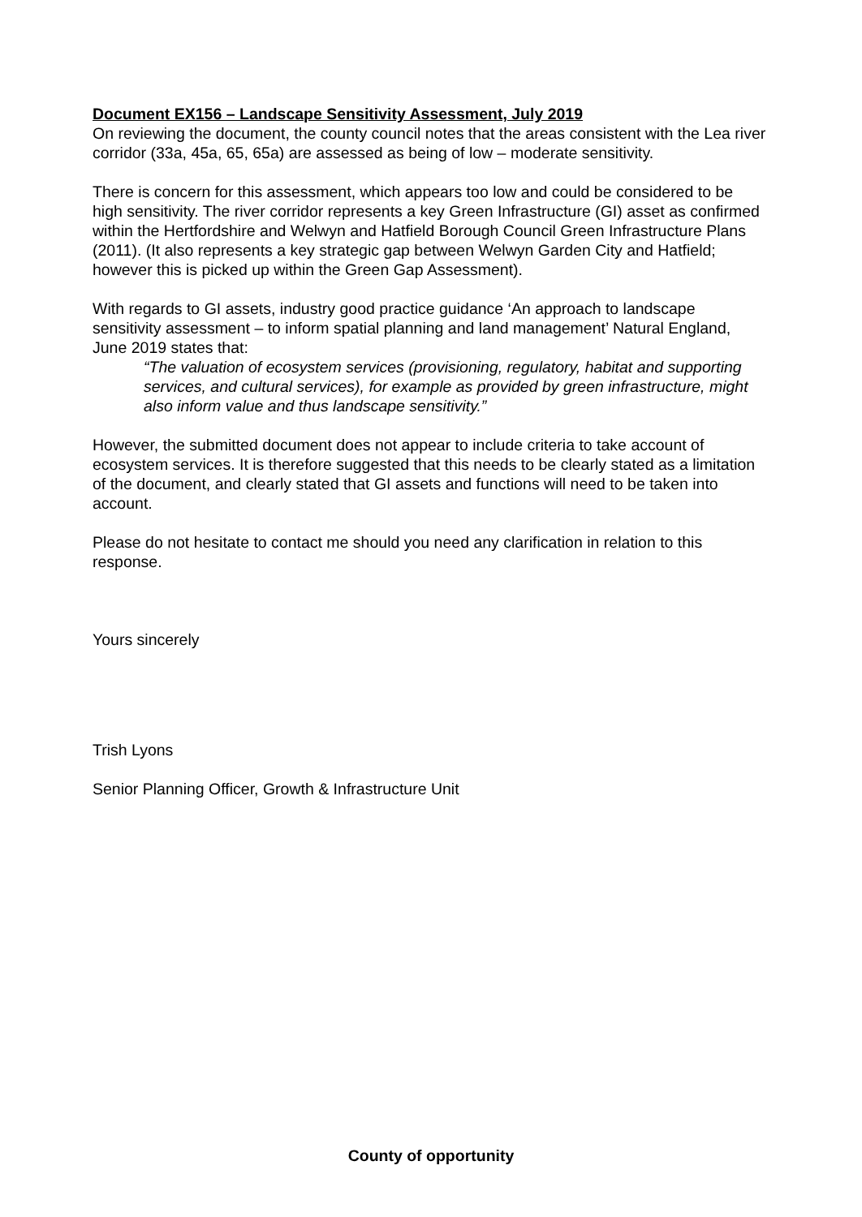Document EX156 – Landscape Sensitivity Assessment, July 2019
On reviewing the document, the county council notes that the areas consistent with the Lea river corridor (33a, 45a, 65, 65a) are assessed as being of low – moderate sensitivity.
There is concern for this assessment, which appears too low and could be considered to be high sensitivity. The river corridor represents a key Green Infrastructure (GI) asset as confirmed within the Hertfordshire and Welwyn and Hatfield Borough Council Green Infrastructure Plans (2011). (It also represents a key strategic gap between Welwyn Garden City and Hatfield; however this is picked up within the Green Gap Assessment).
With regards to GI assets, industry good practice guidance ‘An approach to landscape sensitivity assessment – to inform spatial planning and land management’ Natural England, June 2019 states that:
“The valuation of ecosystem services (provisioning, regulatory, habitat and supporting services, and cultural services), for example as provided by green infrastructure, might also inform value and thus landscape sensitivity.”
However, the submitted document does not appear to include criteria to take account of ecosystem services. It is therefore suggested that this needs to be clearly stated as a limitation of the document, and clearly stated that GI assets and functions will need to be taken into account.
Please do not hesitate to contact me should you need any clarification in relation to this response.
Yours sincerely
Trish Lyons
Senior Planning Officer, Growth & Infrastructure Unit
County of opportunity